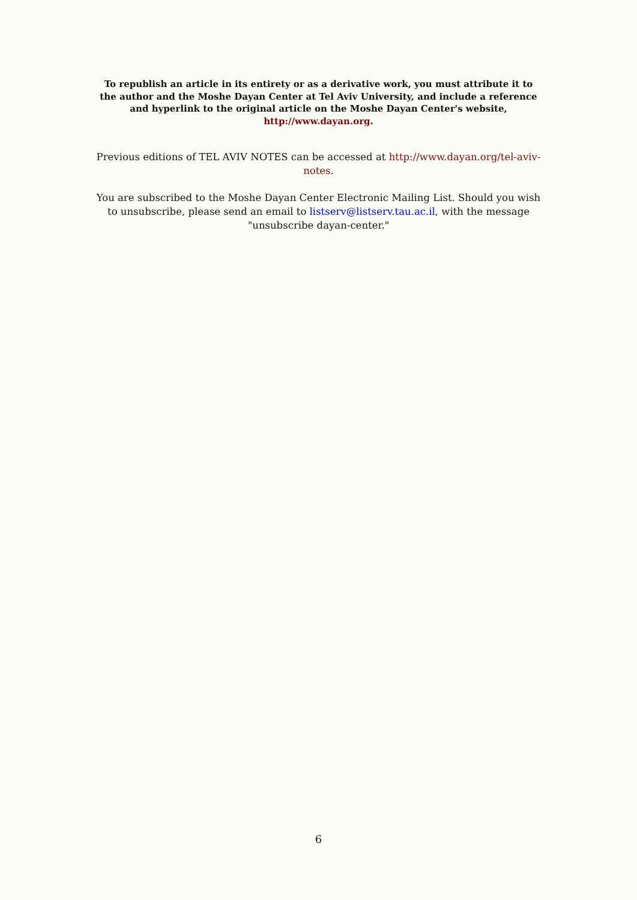To republish an article in its entirety or as a derivative work, you must attribute it to the author and the Moshe Dayan Center at Tel Aviv University, and include a reference and hyperlink to the original article on the Moshe Dayan Center's website, http://www.dayan.org.
Previous editions of TEL AVIV NOTES can be accessed at http://www.dayan.org/tel-aviv-notes.
You are subscribed to the Moshe Dayan Center Electronic Mailing List. Should you wish to unsubscribe, please send an email to listserv@listserv.tau.ac.il, with the message "unsubscribe dayan-center."
6